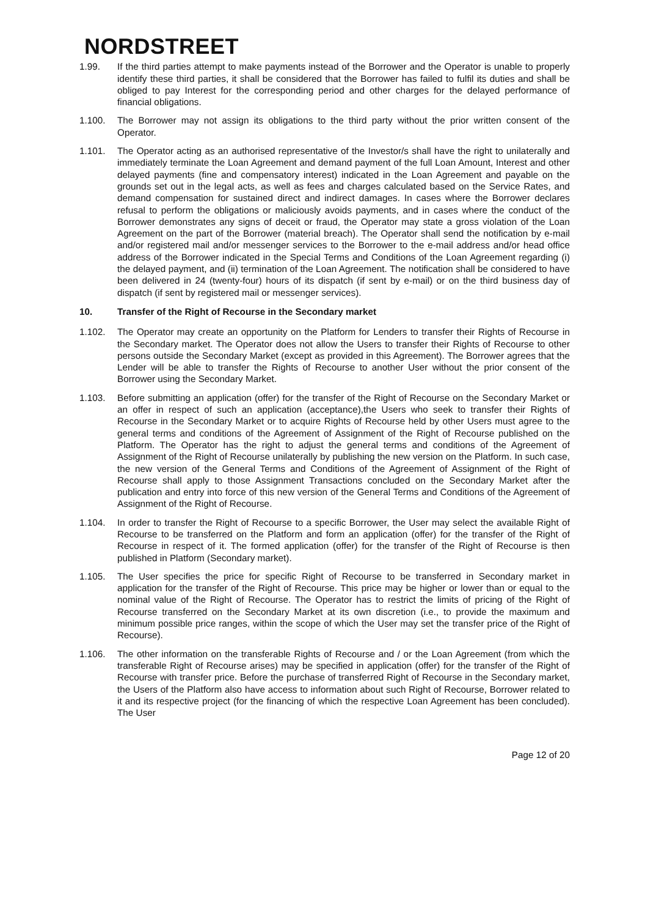NORDSTREET
1.99. If the third parties attempt to make payments instead of the Borrower and the Operator is unable to properly identify these third parties, it shall be considered that the Borrower has failed to fulfil its duties and shall be obliged to pay Interest for the corresponding period and other charges for the delayed performance of financial obligations.
1.100. The Borrower may not assign its obligations to the third party without the prior written consent of the Operator.
1.101. The Operator acting as an authorised representative of the Investor/s shall have the right to unilaterally and immediately terminate the Loan Agreement and demand payment of the full Loan Amount, Interest and other delayed payments (fine and compensatory interest) indicated in the Loan Agreement and payable on the grounds set out in the legal acts, as well as fees and charges calculated based on the Service Rates, and demand compensation for sustained direct and indirect damages. In cases where the Borrower declares refusal to perform the obligations or maliciously avoids payments, and in cases where the conduct of the Borrower demonstrates any signs of deceit or fraud, the Operator may state a gross violation of the Loan Agreement on the part of the Borrower (material breach). The Operator shall send the notification by e-mail and/or registered mail and/or messenger services to the Borrower to the e-mail address and/or head office address of the Borrower indicated in the Special Terms and Conditions of the Loan Agreement regarding (i) the delayed payment, and (ii) termination of the Loan Agreement. The notification shall be considered to have been delivered in 24 (twenty-four) hours of its dispatch (if sent by e-mail) or on the third business day of dispatch (if sent by registered mail or messenger services).
10. Transfer of the Right of Recourse in the Secondary market
1.102. The Operator may create an opportunity on the Platform for Lenders to transfer their Rights of Recourse in the Secondary market. The Operator does not allow the Users to transfer their Rights of Recourse to other persons outside the Secondary Market (except as provided in this Agreement). The Borrower agrees that the Lender will be able to transfer the Rights of Recourse to another User without the prior consent of the Borrower using the Secondary Market.
1.103. Before submitting an application (offer) for the transfer of the Right of Recourse on the Secondary Market or an offer in respect of such an application (acceptance),the Users who seek to transfer their Rights of Recourse in the Secondary Market or to acquire Rights of Recourse held by other Users must agree to the general terms and conditions of the Agreement of Assignment of the Right of Recourse published on the Platform. The Operator has the right to adjust the general terms and conditions of the Agreement of Assignment of the Right of Recourse unilaterally by publishing the new version on the Platform. In such case, the new version of the General Terms and Conditions of the Agreement of Assignment of the Right of Recourse shall apply to those Assignment Transactions concluded on the Secondary Market after the publication and entry into force of this new version of the General Terms and Conditions of the Agreement of Assignment of the Right of Recourse.
1.104. In order to transfer the Right of Recourse to a specific Borrower, the User may select the available Right of Recourse to be transferred on the Platform and form an application (offer) for the transfer of the Right of Recourse in respect of it. The formed application (offer) for the transfer of the Right of Recourse is then published in Platform (Secondary market).
1.105. The User specifies the price for specific Right of Recourse to be transferred in Secondary market in application for the transfer of the Right of Recourse. This price may be higher or lower than or equal to the nominal value of the Right of Recourse. The Operator has to restrict the limits of pricing of the Right of Recourse transferred on the Secondary Market at its own discretion (i.e., to provide the maximum and minimum possible price ranges, within the scope of which the User may set the transfer price of the Right of Recourse).
1.106. The other information on the transferable Rights of Recourse and / or the Loan Agreement (from which the transferable Right of Recourse arises) may be specified in application (offer) for the transfer of the Right of Recourse with transfer price. Before the purchase of transferred Right of Recourse in the Secondary market, the Users of the Platform also have access to information about such Right of Recourse, Borrower related to it and its respective project (for the financing of which the respective Loan Agreement has been concluded). The User
Page 12 of 20